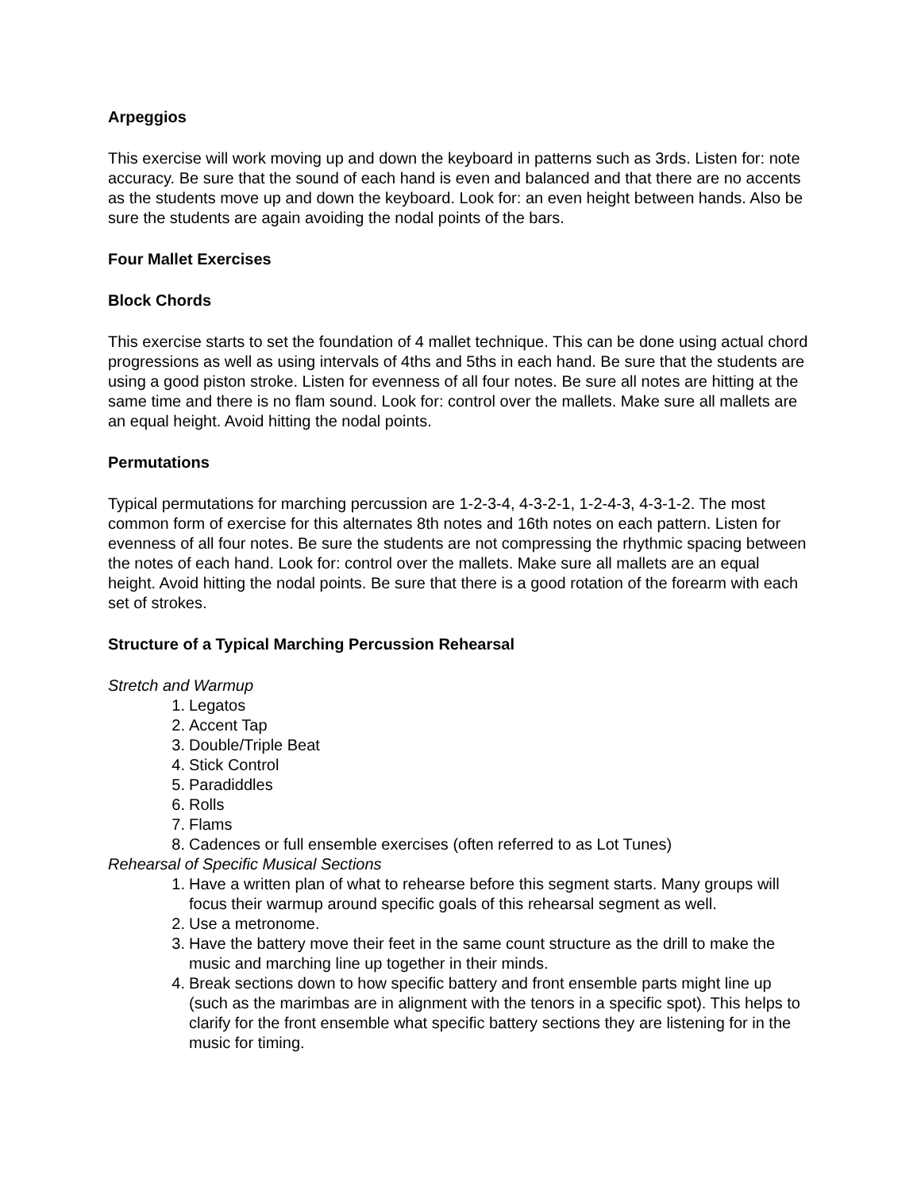Arpeggios
This exercise will work moving up and down the keyboard in patterns such as 3rds. Listen for: note accuracy. Be sure that the sound of each hand is even and balanced and that there are no accents as the students move up and down the keyboard. Look for: an even height between hands. Also be sure the students are again avoiding the nodal points of the bars.
Four Mallet Exercises
Block Chords
This exercise starts to set the foundation of 4 mallet technique. This can be done using actual chord progressions as well as using intervals of 4ths and 5ths in each hand. Be sure that the students are using a good piston stroke. Listen for evenness of all four notes. Be sure all notes are hitting at the same time and there is no flam sound. Look for: control over the mallets. Make sure all mallets are an equal height. Avoid hitting the nodal points.
Permutations
Typical permutations for marching percussion are 1-2-3-4, 4-3-2-1, 1-2-4-3, 4-3-1-2. The most common form of exercise for this alternates 8th notes and 16th notes on each pattern. Listen for evenness of all four notes. Be sure the students are not compressing the rhythmic spacing between the notes of each hand. Look for: control over the mallets. Make sure all mallets are an equal height. Avoid hitting the nodal points. Be sure that there is a good rotation of the forearm with each set of strokes.
Structure of a Typical Marching Percussion Rehearsal
Stretch and Warmup
1. Legatos
2. Accent Tap
3. Double/Triple Beat
4. Stick Control
5. Paradiddles
6. Rolls
7. Flams
8. Cadences or full ensemble exercises (often referred to as Lot Tunes)
Rehearsal of Specific Musical Sections
1. Have a written plan of what to rehearse before this segment starts. Many groups will focus their warmup around specific goals of this rehearsal segment as well.
2. Use a metronome.
3. Have the battery move their feet in the same count structure as the drill to make the music and marching line up together in their minds.
4. Break sections down to how specific battery and front ensemble parts might line up (such as the marimbas are in alignment with the tenors in a specific spot). This helps to clarify for the front ensemble what specific battery sections they are listening for in the music for timing.